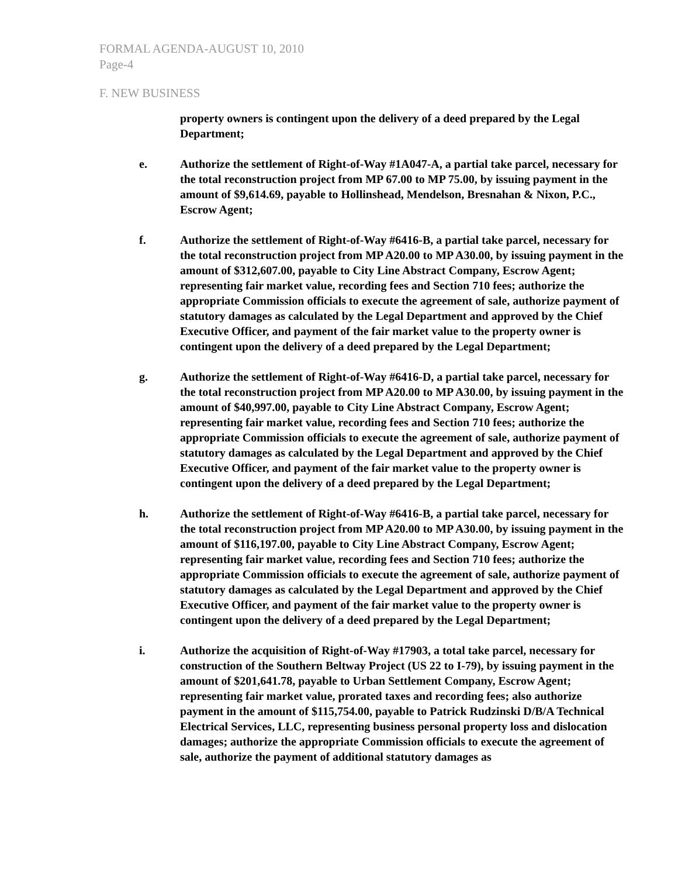FORMAL AGENDA-AUGUST 10, 2010
Page-4
F. NEW BUSINESS
property owners is contingent upon the delivery of a deed prepared by the Legal Department;
e. Authorize the settlement of Right-of-Way #1A047-A, a partial take parcel, necessary for the total reconstruction project from MP 67.00 to MP 75.00, by issuing payment in the amount of $9,614.69, payable to Hollinshead, Mendelson, Bresnahan & Nixon, P.C., Escrow Agent;
f. Authorize the settlement of Right-of-Way #6416-B, a partial take parcel, necessary for the total reconstruction project from MP A20.00 to MP A30.00, by issuing payment in the amount of $312,607.00, payable to City Line Abstract Company, Escrow Agent; representing fair market value, recording fees and Section 710 fees; authorize the appropriate Commission officials to execute the agreement of sale, authorize payment of statutory damages as calculated by the Legal Department and approved by the Chief Executive Officer, and payment of the fair market value to the property owner is contingent upon the delivery of a deed prepared by the Legal Department;
g. Authorize the settlement of Right-of-Way #6416-D, a partial take parcel, necessary for the total reconstruction project from MP A20.00 to MP A30.00, by issuing payment in the amount of $40,997.00, payable to City Line Abstract Company, Escrow Agent; representing fair market value, recording fees and Section 710 fees; authorize the appropriate Commission officials to execute the agreement of sale, authorize payment of statutory damages as calculated by the Legal Department and approved by the Chief Executive Officer, and payment of the fair market value to the property owner is contingent upon the delivery of a deed prepared by the Legal Department;
h. Authorize the settlement of Right-of-Way #6416-B, a partial take parcel, necessary for the total reconstruction project from MP A20.00 to MP A30.00, by issuing payment in the amount of $116,197.00, payable to City Line Abstract Company, Escrow Agent; representing fair market value, recording fees and Section 710 fees; authorize the appropriate Commission officials to execute the agreement of sale, authorize payment of statutory damages as calculated by the Legal Department and approved by the Chief Executive Officer, and payment of the fair market value to the property owner is contingent upon the delivery of a deed prepared by the Legal Department;
i. Authorize the acquisition of Right-of-Way #17903, a total take parcel, necessary for construction of the Southern Beltway Project (US 22 to I-79), by issuing payment in the amount of $201,641.78, payable to Urban Settlement Company, Escrow Agent; representing fair market value, prorated taxes and recording fees; also authorize payment in the amount of $115,754.00, payable to Patrick Rudzinski D/B/A Technical Electrical Services, LLC, representing business personal property loss and dislocation damages; authorize the appropriate Commission officials to execute the agreement of sale, authorize the payment of additional statutory damages as